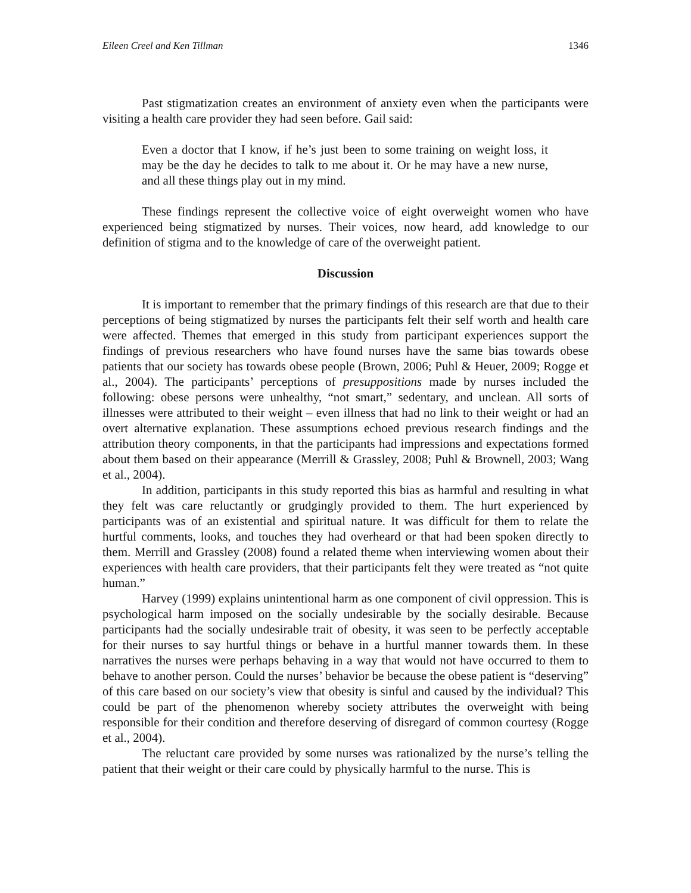Eileen Creel and Ken Tillman 1346
Past stigmatization creates an environment of anxiety even when the participants were visiting a health care provider they had seen before. Gail said:
Even a doctor that I know, if he’s just been to some training on weight loss, it may be the day he decides to talk to me about it. Or he may have a new nurse, and all these things play out in my mind.
These findings represent the collective voice of eight overweight women who have experienced being stigmatized by nurses. Their voices, now heard, add knowledge to our definition of stigma and to the knowledge of care of the overweight patient.
Discussion
It is important to remember that the primary findings of this research are that due to their perceptions of being stigmatized by nurses the participants felt their self worth and health care were affected. Themes that emerged in this study from participant experiences support the findings of previous researchers who have found nurses have the same bias towards obese patients that our society has towards obese people (Brown, 2006; Puhl & Heuer, 2009; Rogge et al., 2004). The participants’ perceptions of presuppositions made by nurses included the following: obese persons were unhealthy, “not smart,” sedentary, and unclean. All sorts of illnesses were attributed to their weight – even illness that had no link to their weight or had an overt alternative explanation. These assumptions echoed previous research findings and the attribution theory components, in that the participants had impressions and expectations formed about them based on their appearance (Merrill & Grassley, 2008; Puhl & Brownell, 2003; Wang et al., 2004).
In addition, participants in this study reported this bias as harmful and resulting in what they felt was care reluctantly or grudgingly provided to them. The hurt experienced by participants was of an existential and spiritual nature. It was difficult for them to relate the hurtful comments, looks, and touches they had overheard or that had been spoken directly to them. Merrill and Grassley (2008) found a related theme when interviewing women about their experiences with health care providers, that their participants felt they were treated as “not quite human.”
Harvey (1999) explains unintentional harm as one component of civil oppression. This is psychological harm imposed on the socially undesirable by the socially desirable. Because participants had the socially undesirable trait of obesity, it was seen to be perfectly acceptable for their nurses to say hurtful things or behave in a hurtful manner towards them. In these narratives the nurses were perhaps behaving in a way that would not have occurred to them to behave to another person. Could the nurses’ behavior be because the obese patient is “deserving” of this care based on our society’s view that obesity is sinful and caused by the individual? This could be part of the phenomenon whereby society attributes the overweight with being responsible for their condition and therefore deserving of disregard of common courtesy (Rogge et al., 2004).
The reluctant care provided by some nurses was rationalized by the nurse’s telling the patient that their weight or their care could by physically harmful to the nurse. This is